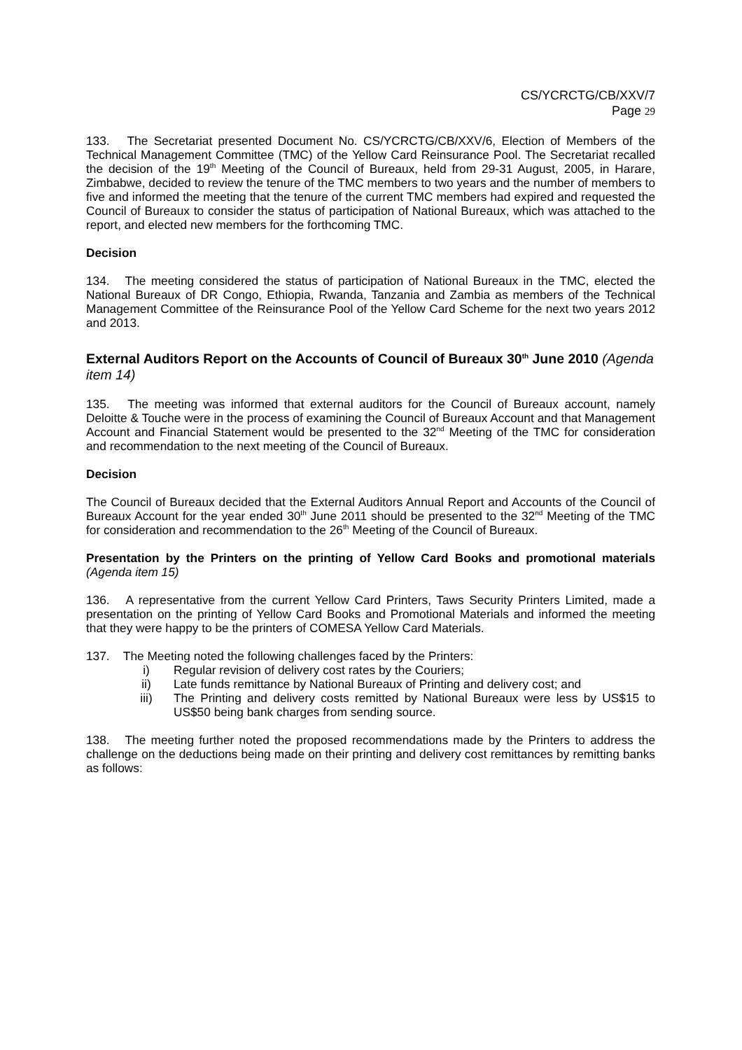CS/YCRCTG/CB/XXV/7
Page 29
133. The Secretariat presented Document No. CS/YCRCTG/CB/XXV/6, Election of Members of the Technical Management Committee (TMC) of the Yellow Card Reinsurance Pool. The Secretariat recalled the decision of the 19<sup>th</sup> Meeting of the Council of Bureaux, held from 29-31 August, 2005, in Harare, Zimbabwe, decided to review the tenure of the TMC members to two years and the number of members to five and informed the meeting that the tenure of the current TMC members had expired and requested the Council of Bureaux to consider the status of participation of National Bureaux, which was attached to the report, and elected new members for the forthcoming TMC.
Decision
134. The meeting considered the status of participation of National Bureaux in the TMC, elected the National Bureaux of DR Congo, Ethiopia, Rwanda, Tanzania and Zambia as members of the Technical Management Committee of the Reinsurance Pool of the Yellow Card Scheme for the next two years 2012 and 2013.
External Auditors Report on the Accounts of Council of Bureaux 30<sup>th</sup> June 2010 (Agenda item 14)
135. The meeting was informed that external auditors for the Council of Bureaux account, namely Deloitte & Touche were in the process of examining the Council of Bureaux Account and that Management Account and Financial Statement would be presented to the 32<sup>nd</sup> Meeting of the TMC for consideration and recommendation to the next meeting of the Council of Bureaux.
Decision
The Council of Bureaux decided that the External Auditors Annual Report and Accounts of the Council of Bureaux Account for the year ended 30<sup>th</sup> June 2011 should be presented to the 32<sup>nd</sup> Meeting of the TMC for consideration and recommendation to the 26<sup>th</sup> Meeting of the Council of Bureaux.
Presentation by the Printers on the printing of Yellow Card Books and promotional materials (Agenda item 15)
136. A representative from the current Yellow Card Printers, Taws Security Printers Limited, made a presentation on the printing of Yellow Card Books and Promotional Materials and informed the meeting that they were happy to be the printers of COMESA Yellow Card Materials.
137. The Meeting noted the following challenges faced by the Printers:
i) Regular revision of delivery cost rates by the Couriers;
ii) Late funds remittance by National Bureaux of Printing and delivery cost; and
iii) The Printing and delivery costs remitted by National Bureaux were less by US$15 to US$50 being bank charges from sending source.
138. The meeting further noted the proposed recommendations made by the Printers to address the challenge on the deductions being made on their printing and delivery cost remittances by remitting banks as follows: